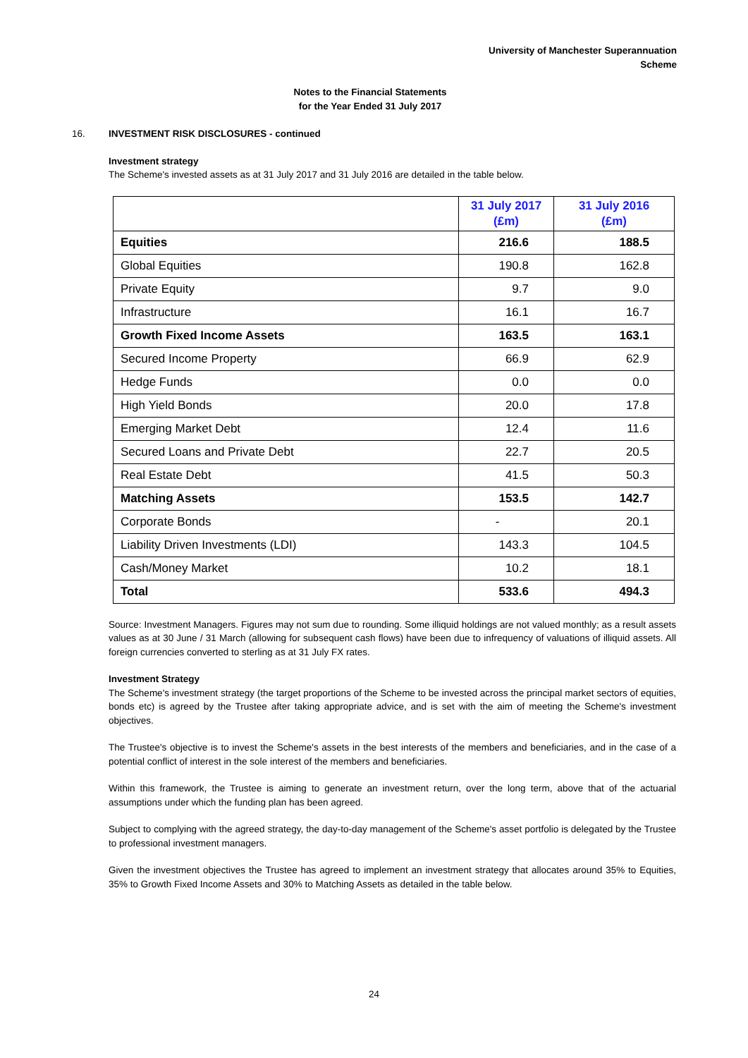University of Manchester Superannuation
Scheme
Notes to the Financial Statements
for the Year Ended 31 July 2017
16. INVESTMENT RISK DISCLOSURES - continued
Investment strategy
The Scheme's invested assets as at 31 July 2017 and 31 July 2016 are detailed in the table below.
| | 31 July 2017 (£m) | 31 July 2016 (£m) |
| --- | --- | --- |
| Equities | 216.6 | 188.5 |
| Global Equities | 190.8 | 162.8 |
| Private Equity | 9.7 | 9.0 |
| Infrastructure | 16.1 | 16.7 |
| Growth Fixed Income Assets | 163.5 | 163.1 |
| Secured Income Property | 66.9 | 62.9 |
| Hedge Funds | 0.0 | 0.0 |
| High Yield Bonds | 20.0 | 17.8 |
| Emerging Market Debt | 12.4 | 11.6 |
| Secured Loans and Private Debt | 22.7 | 20.5 |
| Real Estate Debt | 41.5 | 50.3 |
| Matching Assets | 153.5 | 142.7 |
| Corporate Bonds | - | 20.1 |
| Liability Driven Investments (LDI) | 143.3 | 104.5 |
| Cash/Money Market | 10.2 | 18.1 |
| Total | 533.6 | 494.3 |
Source: Investment Managers. Figures may not sum due to rounding. Some illiquid holdings are not valued monthly; as a result assets values as at 30 June / 31 March (allowing for subsequent cash flows) have been due to infrequency of valuations of illiquid assets. All foreign currencies converted to sterling as at 31 July FX rates.
Investment Strategy
The Scheme's investment strategy (the target proportions of the Scheme to be invested across the principal market sectors of equities, bonds etc) is agreed by the Trustee after taking appropriate advice, and is set with the aim of meeting the Scheme's investment objectives.
The Trustee's objective is to invest the Scheme's assets in the best interests of the members and beneficiaries, and in the case of a potential conflict of interest in the sole interest of the members and beneficiaries.
Within this framework, the Trustee is aiming to generate an investment return, over the long term, above that of the actuarial assumptions under which the funding plan has been agreed.
Subject to complying with the agreed strategy, the day-to-day management of the Scheme's asset portfolio is delegated by the Trustee to professional investment managers.
Given the investment objectives the Trustee has agreed to implement an investment strategy that allocates around 35% to Equities, 35% to Growth Fixed Income Assets and 30% to Matching Assets as detailed in the table below.
24